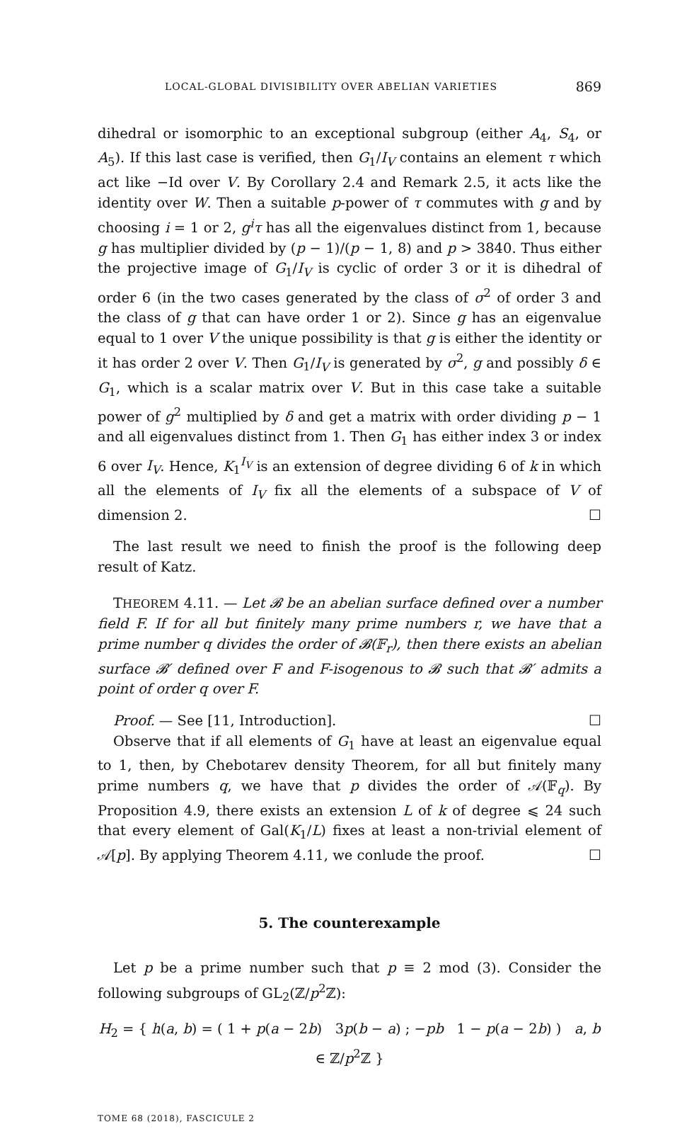LOCAL-GLOBAL DIVISIBILITY OVER ABELIAN VARIETIES 869
dihedral or isomorphic to an exceptional subgroup (either A<sub>4</sub>, S<sub>4</sub>, or A<sub>5</sub>). If this last case is verified, then G<sub>1</sub>/I<sub>V</sub> contains an element τ which act like −Id over V. By Corollary 2.4 and Remark 2.5, it acts like the identity over W. Then a suitable p-power of τ commutes with g and by choosing i = 1 or 2, g<sup>i</sup>τ has all the eigenvalues distinct from 1, because g has multiplier divided by (p − 1)/(p − 1, 8) and p > 3840. Thus either the projective image of G<sub>1</sub>/I<sub>V</sub> is cyclic of order 3 or it is dihedral of order 6 (in the two cases generated by the class of σ<sup>2</sup> of order 3 and the class of g that can have order 1 or 2). Since g has an eigenvalue equal to 1 over V the unique possibility is that g is either the identity or it has order 2 over V. Then G<sub>1</sub>/I<sub>V</sub> is generated by σ<sup>2</sup>, g and possibly δ ∈ G<sub>1</sub>, which is a scalar matrix over V. But in this case take a suitable power of g<sup>2</sup> multiplied by δ and get a matrix with order dividing p − 1 and all eigenvalues distinct from 1. Then G<sub>1</sub> has either index 3 or index 6 over I<sub>V</sub>. Hence, K<sub>1</sub><sup>I<sub>V</sub></sup> is an extension of degree dividing 6 of k in which all the elements of I<sub>V</sub> fix all the elements of a subspace of V of dimension 2. ☐
The last result we need to finish the proof is the following deep result of Katz.
THEOREM 4.11. — Let 𝓑 be an abelian surface defined over a number field F. If for all but finitely many prime numbers r, we have that a prime number q divides the order of 𝓑(𝔽<sub>r</sub>), then there exists an abelian surface 𝓑′ defined over F and F-isogenous to 𝓑 such that 𝓑′ admits a point of order q over F.
Proof. — See [11, Introduction]. ☐
Observe that if all elements of G<sub>1</sub> have at least an eigenvalue equal to 1, then, by Chebotarev density Theorem, for all but finitely many prime numbers q, we have that p divides the order of 𝒜(𝔽<sub>q</sub>). By Proposition 4.9, there exists an extension L of k of degree ⩽ 24 such that every element of Gal(K<sub>1</sub>/L) fixes at least a non-trivial element of 𝒜[p]. By applying Theorem 4.11, we conlude the proof. ☐
5. The counterexample
Let p be a prime number such that p ≡ 2 mod (3). Consider the following subgroups of GL<sub>2</sub>(ℤ/p<sup>2</sup>ℤ):
H<sub>2</sub> = { h(a, b) = ( 1 + p(a − 2b) 3p(b − a) ; −pb 1 − p(a − 2b) ) a, b ∈ ℤ/p<sup>2</sup>ℤ }
TOME 68 (2018), FASCICULE 2